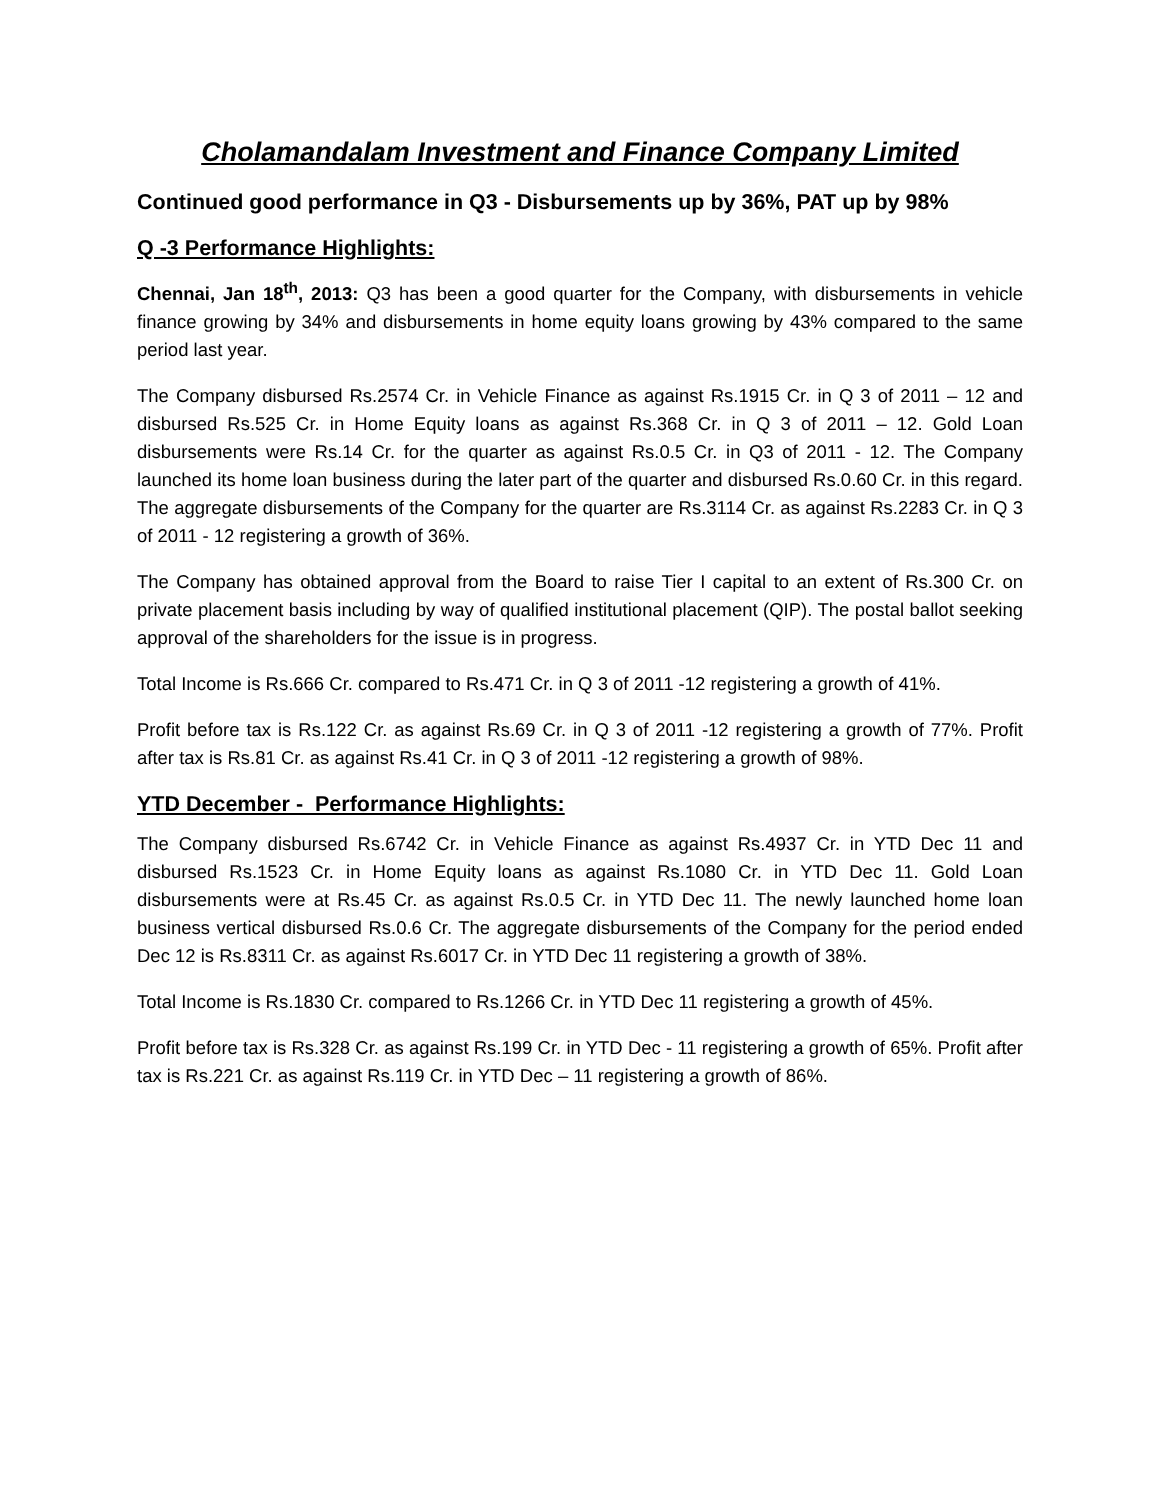Cholamandalam Investment and Finance Company Limited
Continued good performance in Q3 - Disbursements up by 36%, PAT up by 98%
Q -3 Performance Highlights:
Chennai, Jan 18<sup>th</sup>, 2013: Q3 has been a good quarter for the Company, with disbursements in vehicle finance growing by 34% and disbursements in home equity loans growing by 43% compared to the same period last year.
The Company disbursed Rs.2574 Cr. in Vehicle Finance as against Rs.1915 Cr. in Q 3 of 2011 – 12 and disbursed Rs.525 Cr. in Home Equity loans as against Rs.368 Cr. in Q 3 of 2011 – 12. Gold Loan disbursements were Rs.14 Cr. for the quarter as against Rs.0.5 Cr. in Q3 of 2011 - 12. The Company launched its home loan business during the later part of the quarter and disbursed Rs.0.60 Cr. in this regard. The aggregate disbursements of the Company for the quarter are Rs.3114 Cr. as against Rs.2283 Cr. in Q 3 of 2011 - 12 registering a growth of 36%.
The Company has obtained approval from the Board to raise Tier I capital to an extent of Rs.300 Cr. on private placement basis including by way of qualified institutional placement (QIP). The postal ballot seeking approval of the shareholders for the issue is in progress.
Total Income is Rs.666 Cr. compared to Rs.471 Cr. in Q 3 of 2011 -12 registering a growth of 41%.
Profit before tax is Rs.122 Cr. as against Rs.69 Cr. in Q 3 of 2011 -12 registering a growth of 77%. Profit after tax is Rs.81 Cr. as against Rs.41 Cr. in Q 3 of 2011 -12 registering a growth of 98%.
YTD December - Performance Highlights:
The Company disbursed Rs.6742 Cr. in Vehicle Finance as against Rs.4937 Cr. in YTD Dec 11 and disbursed Rs.1523 Cr. in Home Equity loans as against Rs.1080 Cr. in YTD Dec 11. Gold Loan disbursements were at Rs.45 Cr. as against Rs.0.5 Cr. in YTD Dec 11. The newly launched home loan business vertical disbursed Rs.0.6 Cr. The aggregate disbursements of the Company for the period ended Dec 12 is Rs.8311 Cr. as against Rs.6017 Cr. in YTD Dec 11 registering a growth of 38%.
Total Income is Rs.1830 Cr. compared to Rs.1266 Cr. in YTD Dec 11 registering a growth of 45%.
Profit before tax is Rs.328 Cr. as against Rs.199 Cr. in YTD Dec - 11 registering a growth of 65%. Profit after tax is Rs.221 Cr. as against Rs.119 Cr. in YTD Dec – 11 registering a growth of 86%.